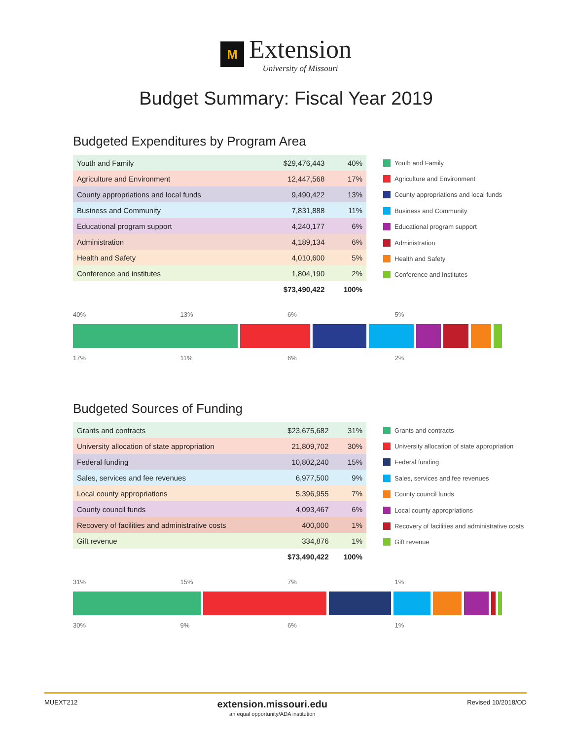M Extension University of Missouri
Budget Summary: Fiscal Year 2019
Budgeted Expenditures by Program Area
| Youth and Family | $29,476,443 | 40% |
| Agriculture and Environment | 12,447,568 | 17% |
| County appropriations and local funds | 9,490,422 | 13% |
| Business and Community | 7,831,888 | 11% |
| Educational program support | 4,240,177 | 6% |
| Administration | 4,189,134 | 6% |
| Health and Safety | 4,010,600 | 5% |
| Conference and institutes | 1,804,190 | 2% |
| | $73,490,422 | 100% |
Youth and Family
Agriculture and Environment
County appropriations and local funds
Business and Community
Educational program support
Administration
Health and Safety
Conference and Institutes
40% 13% 6% 5%
17% 11% 6% 2%
Budgeted Sources of Funding
| Grants and contracts | $23,675,682 | 31% |
| University allocation of state appropriation | 21,809,702 | 30% |
| Federal funding | 10,802,240 | 15% |
| Sales, services and fee revenues | 6,977,500 | 9% |
| Local county appropriations | 5,396,955 | 7% |
| County council funds | 4,093,467 | 6% |
| Recovery of facilities and administrative costs | 400,000 | 1% |
| Gift revenue | 334,876 | 1% |
| | $73,490,422 | 100% |
Grants and contracts
University allocation of state appropriation
Federal funding
Sales, services and fee revenues
County council funds
Local county appropriations
Recovery of facilities and administrative costs
Gift revenue
31% 15% 7% 1%
30% 9% 6% 1%
MUEXT212 extension.missouri.edu
an equal opportunity/ADA institution Revised 10/2018/OD